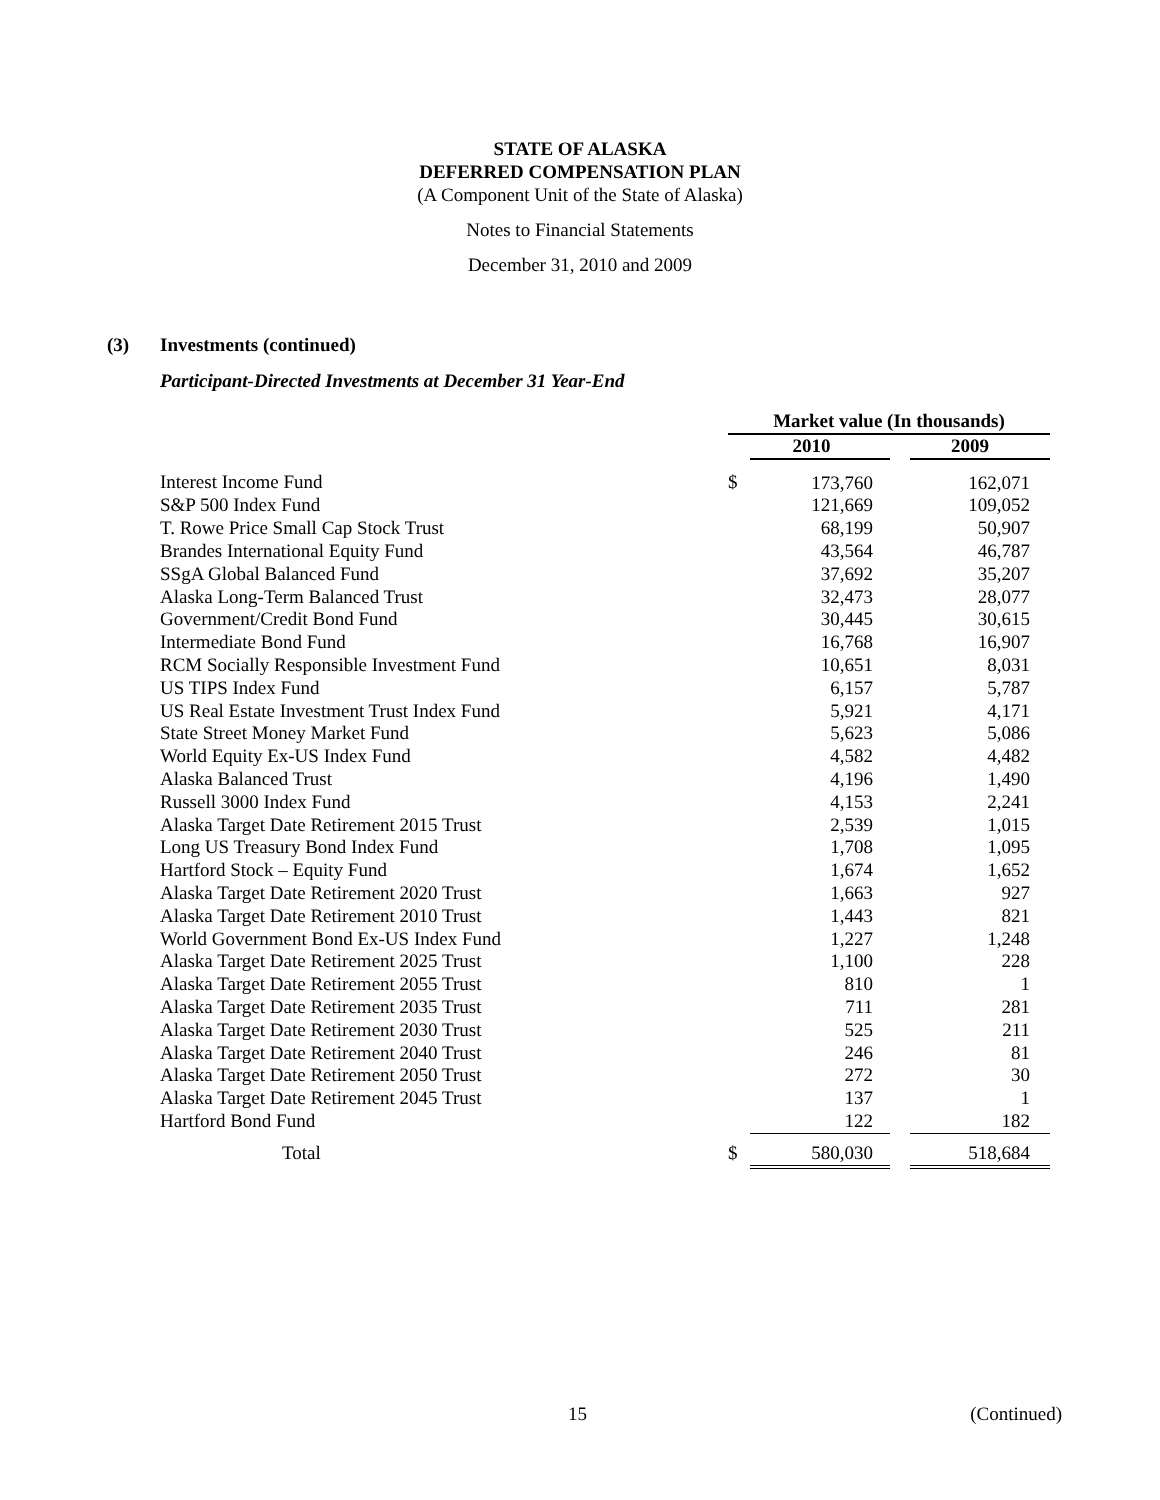STATE OF ALASKA
DEFERRED COMPENSATION PLAN
(A Component Unit of the State of Alaska)
Notes to Financial Statements
December 31, 2010 and 2009
(3) Investments (continued)
Participant-Directed Investments at December 31 Year-End
| | Market value (In thousands) | | | |
| | | 2010 | | 2009 |
| Interest Income Fund | $ | 173,760 | | 162,071 |
| S&P 500 Index Fund | | 121,669 | | 109,052 |
| T. Rowe Price Small Cap Stock Trust | | 68,199 | | 50,907 |
| Brandes International Equity Fund | | 43,564 | | 46,787 |
| SSgA Global Balanced Fund | | 37,692 | | 35,207 |
| Alaska Long-Term Balanced Trust | | 32,473 | | 28,077 |
| Government/Credit Bond Fund | | 30,445 | | 30,615 |
| Intermediate Bond Fund | | 16,768 | | 16,907 |
| RCM Socially Responsible Investment Fund | | 10,651 | | 8,031 |
| US TIPS Index Fund | | 6,157 | | 5,787 |
| US Real Estate Investment Trust Index Fund | | 5,921 | | 4,171 |
| State Street Money Market Fund | | 5,623 | | 5,086 |
| World Equity Ex-US Index Fund | | 4,582 | | 4,482 |
| Alaska Balanced Trust | | 4,196 | | 1,490 |
| Russell 3000 Index Fund | | 4,153 | | 2,241 |
| Alaska Target Date Retirement 2015 Trust | | 2,539 | | 1,015 |
| Long US Treasury Bond Index Fund | | 1,708 | | 1,095 |
| Hartford Stock – Equity Fund | | 1,674 | | 1,652 |
| Alaska Target Date Retirement 2020 Trust | | 1,663 | | 927 |
| Alaska Target Date Retirement 2010 Trust | | 1,443 | | 821 |
| World Government Bond Ex-US Index Fund | | 1,227 | | 1,248 |
| Alaska Target Date Retirement 2025 Trust | | 1,100 | | 228 |
| Alaska Target Date Retirement 2055 Trust | | 810 | | 1 |
| Alaska Target Date Retirement 2035 Trust | | 711 | | 281 |
| Alaska Target Date Retirement 2030 Trust | | 525 | | 211 |
| Alaska Target Date Retirement 2040 Trust | | 246 | | 81 |
| Alaska Target Date Retirement 2050 Trust | | 272 | | 30 |
| Alaska Target Date Retirement 2045 Trust | | 137 | | 1 |
| Hartford Bond Fund | | 122 | | 182 |
| Total | $ | 580,030 | | 518,684 |
15 (Continued)